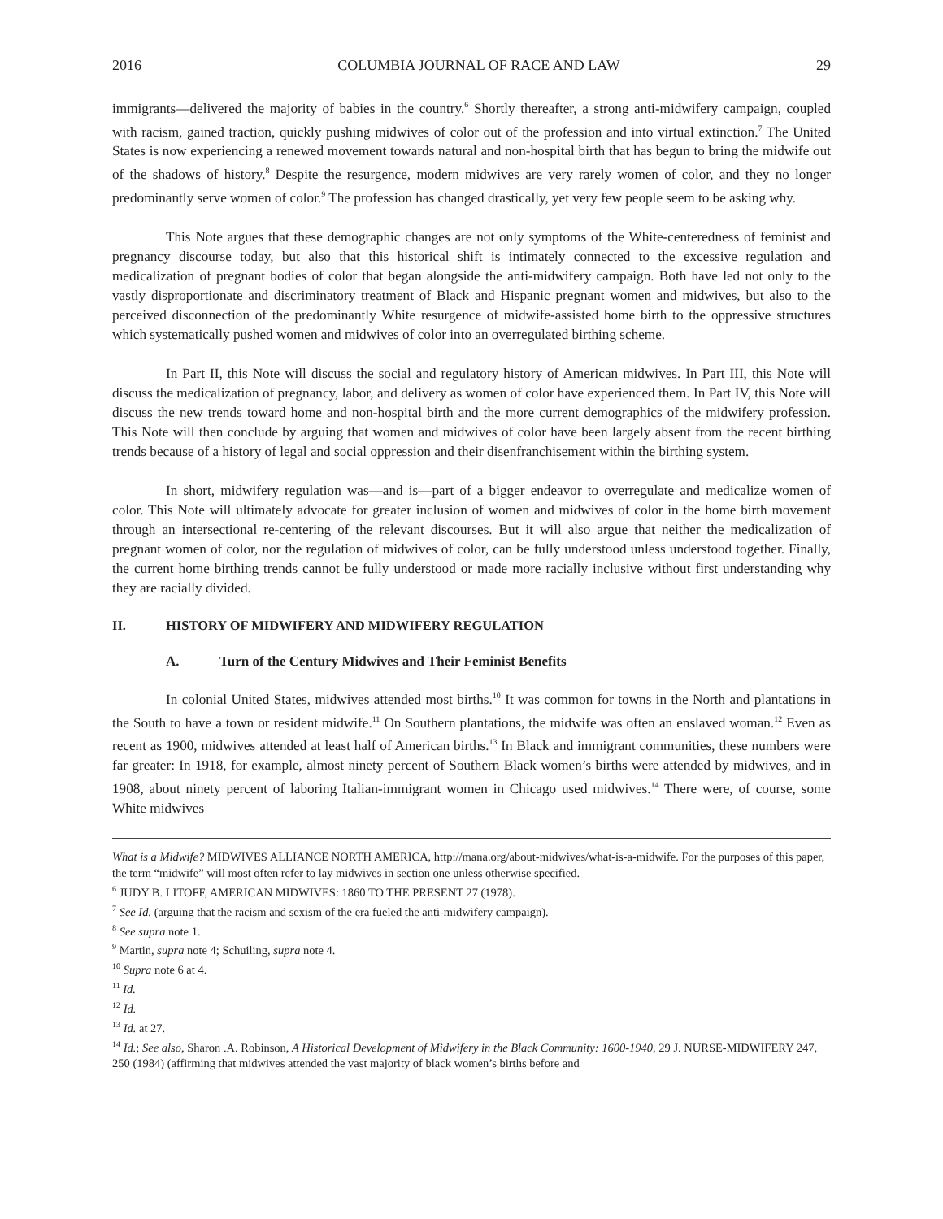2016 COLUMBIA JOURNAL OF RACE AND LAW 29
immigrants—delivered the majority of babies in the country.<sup>6</sup> Shortly thereafter, a strong anti-midwifery campaign, coupled with racism, gained traction, quickly pushing midwives of color out of the profession and into virtual extinction.<sup>7</sup> The United States is now experiencing a renewed movement towards natural and non-hospital birth that has begun to bring the midwife out of the shadows of history.<sup>8</sup> Despite the resurgence, modern midwives are very rarely women of color, and they no longer predominantly serve women of color.<sup>9</sup> The profession has changed drastically, yet very few people seem to be asking why.
This Note argues that these demographic changes are not only symptoms of the White-centeredness of feminist and pregnancy discourse today, but also that this historical shift is intimately connected to the excessive regulation and medicalization of pregnant bodies of color that began alongside the anti-midwifery campaign. Both have led not only to the vastly disproportionate and discriminatory treatment of Black and Hispanic pregnant women and midwives, but also to the perceived disconnection of the predominantly White resurgence of midwife-assisted home birth to the oppressive structures which systematically pushed women and midwives of color into an overregulated birthing scheme.
In Part II, this Note will discuss the social and regulatory history of American midwives. In Part III, this Note will discuss the medicalization of pregnancy, labor, and delivery as women of color have experienced them. In Part IV, this Note will discuss the new trends toward home and non-hospital birth and the more current demographics of the midwifery profession. This Note will then conclude by arguing that women and midwives of color have been largely absent from the recent birthing trends because of a history of legal and social oppression and their disenfranchisement within the birthing system.
In short, midwifery regulation was—and is—part of a bigger endeavor to overregulate and medicalize women of color. This Note will ultimately advocate for greater inclusion of women and midwives of color in the home birth movement through an intersectional re-centering of the relevant discourses. But it will also argue that neither the medicalization of pregnant women of color, nor the regulation of midwives of color, can be fully understood unless understood together. Finally, the current home birthing trends cannot be fully understood or made more racially inclusive without first understanding why they are racially divided.
II. HISTORY OF MIDWIFERY AND MIDWIFERY REGULATION
A. Turn of the Century Midwives and Their Feminist Benefits
In colonial United States, midwives attended most births.<sup>10</sup> It was common for towns in the North and plantations in the South to have a town or resident midwife.<sup>11</sup> On Southern plantations, the midwife was often an enslaved woman.<sup>12</sup> Even as recent as 1900, midwives attended at least half of American births.<sup>13</sup> In Black and immigrant communities, these numbers were far greater: In 1918, for example, almost ninety percent of Southern Black women’s births were attended by midwives, and in 1908, about ninety percent of laboring Italian-immigrant women in Chicago used midwives.<sup>14</sup> There were, of course, some White midwives
What is a Midwife? MIDWIVES ALLIANCE NORTH AMERICA, http://mana.org/about-midwives/what-is-a-midwife. For the purposes of this paper, the term “midwife” will most often refer to lay midwives in section one unless otherwise specified.
<sup>6</sup> JUDY B. LITOFF, AMERICAN MIDWIVES: 1860 TO THE PRESENT 27 (1978).
<sup>7</sup> See Id. (arguing that the racism and sexism of the era fueled the anti-midwifery campaign).
<sup>8</sup> See supra note 1.
<sup>9</sup> Martin, supra note 4; Schuiling, supra note 4.
<sup>10</sup> Supra note 6 at 4.
<sup>11</sup> Id.
<sup>12</sup> Id.
<sup>13</sup> Id. at 27.
<sup>14</sup> Id.; See also, Sharon .A. Robinson, A Historical Development of Midwifery in the Black Community: 1600-1940, 29 J. NURSE-MIDWIFERY 247, 250 (1984) (affirming that midwives attended the vast majority of black women’s births before and